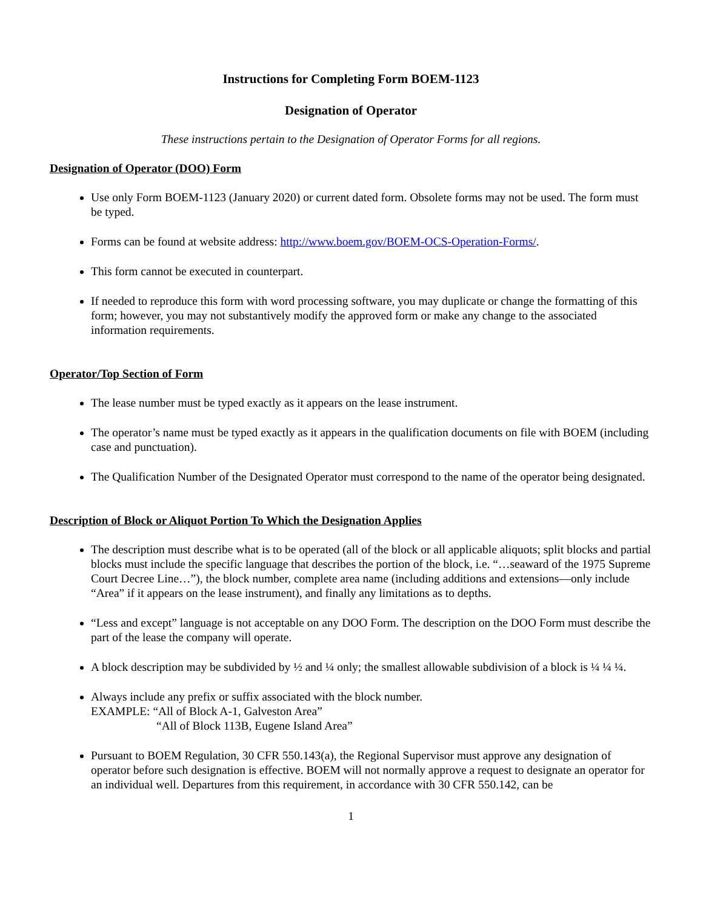Instructions for Completing Form BOEM-1123
Designation of Operator
These instructions pertain to the Designation of Operator Forms for all regions.
Designation of Operator (DOO) Form
Use only Form BOEM-1123 (January 2020) or current dated form. Obsolete forms may not be used. The form must be typed.
Forms can be found at website address: http://www.boem.gov/BOEM-OCS-Operation-Forms/.
This form cannot be executed in counterpart.
If needed to reproduce this form with word processing software, you may duplicate or change the formatting of this form; however, you may not substantively modify the approved form or make any change to the associated information requirements.
Operator/Top Section of Form
The lease number must be typed exactly as it appears on the lease instrument.
The operator’s name must be typed exactly as it appears in the qualification documents on file with BOEM (including case and punctuation).
The Qualification Number of the Designated Operator must correspond to the name of the operator being designated.
Description of Block or Aliquot Portion To Which the Designation Applies
The description must describe what is to be operated (all of the block or all applicable aliquots; split blocks and partial blocks must include the specific language that describes the portion of the block, i.e. “…seaward of the 1975 Supreme Court Decree Line…”), the block number, complete area name (including additions and extensions—only include “Area” if it appears on the lease instrument), and finally any limitations as to depths.
“Less and except” language is not acceptable on any DOO Form. The description on the DOO Form must describe the part of the lease the company will operate.
A block description may be subdivided by ½ and ¼ only; the smallest allowable subdivision of a block is ¼ ¼ ¼.
Always include any prefix or suffix associated with the block number.
EXAMPLE: “All of Block A-1, Galveston Area”
“All of Block 113B, Eugene Island Area”
Pursuant to BOEM Regulation, 30 CFR 550.143(a), the Regional Supervisor must approve any designation of operator before such designation is effective. BOEM will not normally approve a request to designate an operator for an individual well. Departures from this requirement, in accordance with 30 CFR 550.142, can be
1